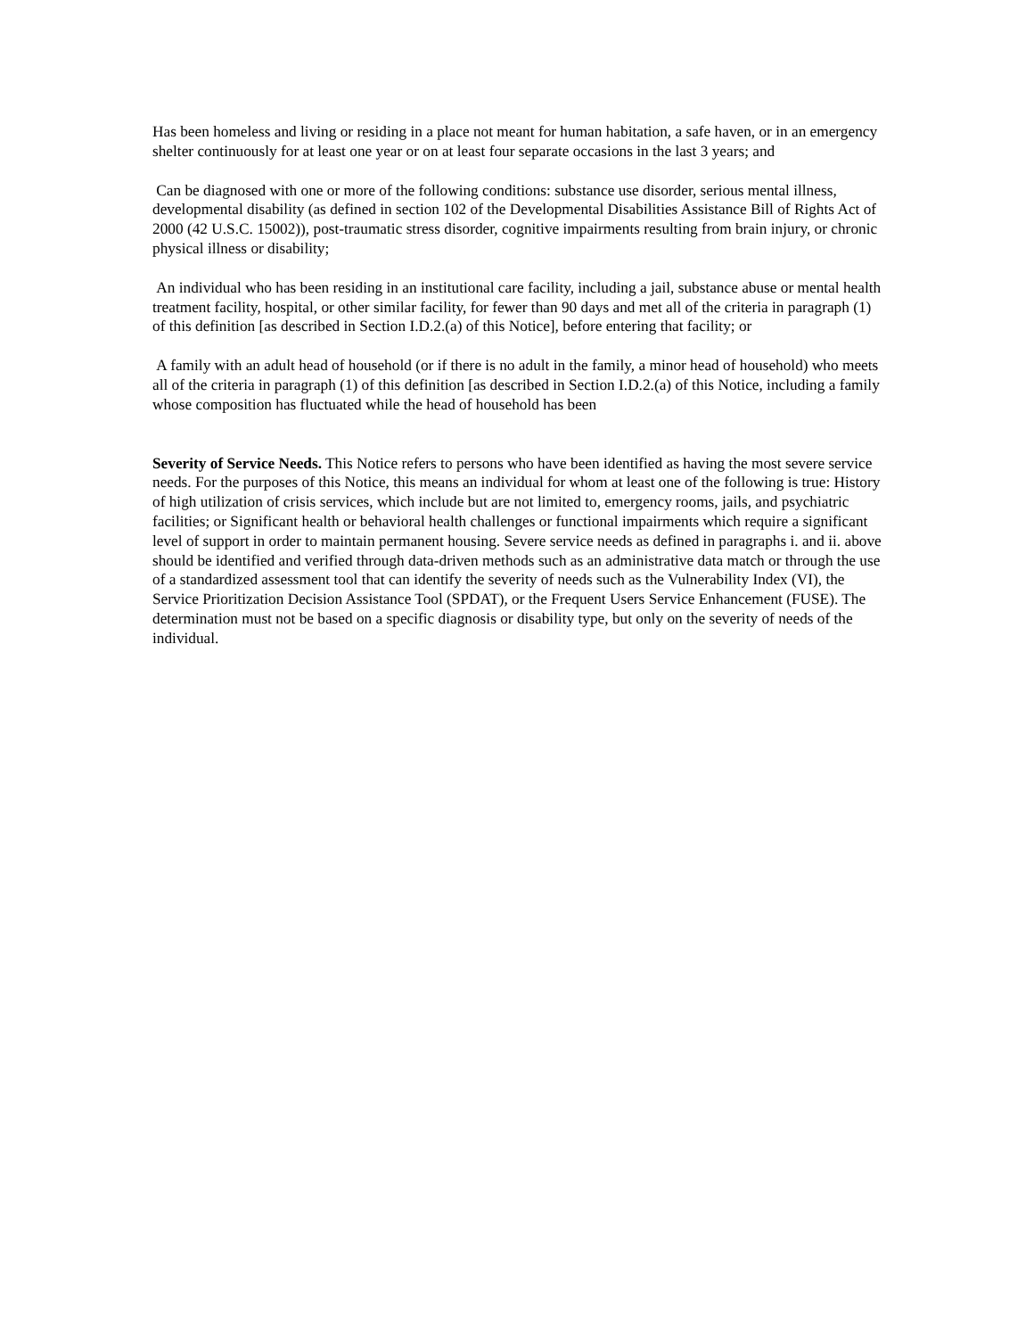Has been homeless and living or residing in a place not meant for human habitation, a safe haven, or in an emergency shelter continuously for at least one year or on at least four separate occasions in the last 3 years; and
Can be diagnosed with one or more of the following conditions: substance use disorder, serious mental illness, developmental disability (as defined in section 102 of the Developmental Disabilities Assistance Bill of Rights Act of 2000 (42 U.S.C. 15002)), post-traumatic stress disorder, cognitive impairments resulting from brain injury, or chronic physical illness or disability;
An individual who has been residing in an institutional care facility, including a jail, substance abuse or mental health treatment facility, hospital, or other similar facility, for fewer than 90 days and met all of the criteria in paragraph (1) of this definition [as described in Section I.D.2.(a) of this Notice], before entering that facility; or
A family with an adult head of household (or if there is no adult in the family, a minor head of household) who meets all of the criteria in paragraph (1) of this definition [as described in Section I.D.2.(a) of this Notice, including a family whose composition has fluctuated while the head of household has been
Severity of Service Needs. This Notice refers to persons who have been identified as having the most severe service needs. For the purposes of this Notice, this means an individual for whom at least one of the following is true: History of high utilization of crisis services, which include but are not limited to, emergency rooms, jails, and psychiatric facilities; or Significant health or behavioral health challenges or functional impairments which require a significant level of support in order to maintain permanent housing. Severe service needs as defined in paragraphs i. and ii. above should be identified and verified through data-driven methods such as an administrative data match or through the use of a standardized assessment tool that can identify the severity of needs such as the Vulnerability Index (VI), the Service Prioritization Decision Assistance Tool (SPDAT), or the Frequent Users Service Enhancement (FUSE). The determination must not be based on a specific diagnosis or disability type, but only on the severity of needs of the individual.